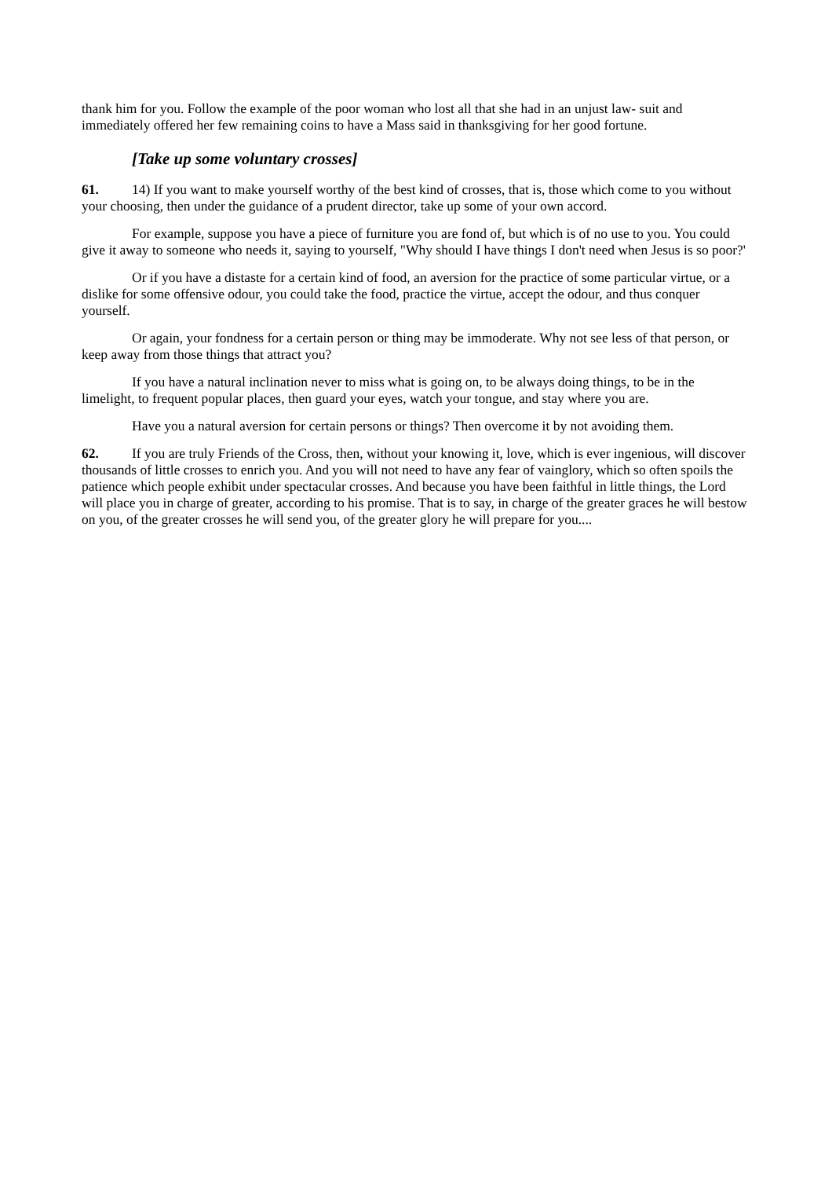thank him for you. Follow the example of the poor woman who lost all that she had in an unjust law- suit and immediately offered her few remaining coins to have a Mass said in thanksgiving for her good fortune.
[Take up some voluntary crosses]
61. 14) If you want to make yourself worthy of the best kind of crosses, that is, those which come to you without your choosing, then under the guidance of a prudent director, take up some of your own accord.
For example, suppose you have a piece of furniture you are fond of, but which is of no use to you. You could give it away to someone who needs it, saying to yourself, "Why should I have things I don't need when Jesus is so poor?'
Or if you have a distaste for a certain kind of food, an aversion for the practice of some particular virtue, or a dislike for some offensive odour, you could take the food, practice the virtue, accept the odour, and thus conquer yourself.
Or again, your fondness for a certain person or thing may be immoderate. Why not see less of that person, or keep away from those things that attract you?
If you have a natural inclination never to miss what is going on, to be always doing things, to be in the limelight, to frequent popular places, then guard your eyes, watch your tongue, and stay where you are.
Have you a natural aversion for certain persons or things? Then overcome it by not avoiding them.
62. If you are truly Friends of the Cross, then, without your knowing it, love, which is ever ingenious, will discover thousands of little crosses to enrich you. And you will not need to have any fear of vainglory, which so often spoils the patience which people exhibit under spectacular crosses. And because you have been faithful in little things, the Lord will place you in charge of greater, according to his promise. That is to say, in charge of the greater graces he will bestow on you, of the greater crosses he will send you, of the greater glory he will prepare for you....